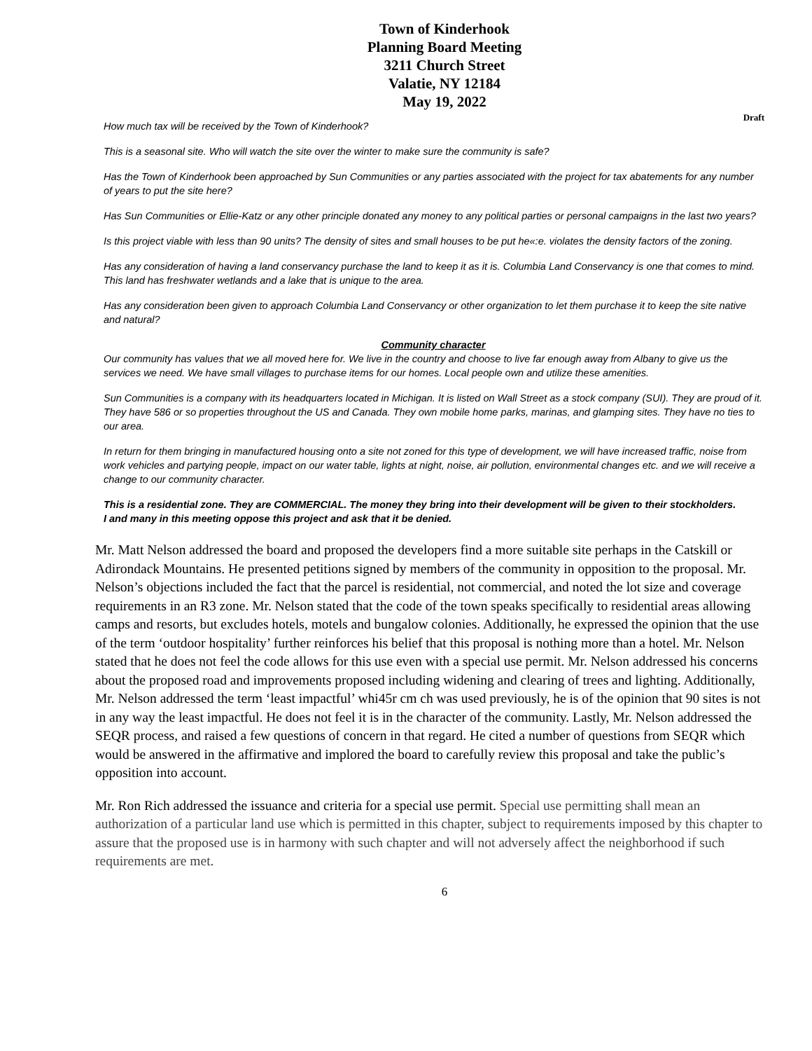Town of Kinderhook
Planning Board Meeting
3211 Church Street
Valatie, NY 12184
May 19, 2022
Draft
How much tax will be received by the Town of Kinderhook?
This is a seasonal site. Who will watch the site over the winter to make sure the community is safe?
Has the Town of Kinderhook been approached by Sun Communities or any parties associated with the project for tax abatements for any number of years to put the site here?
Has Sun Communities or Ellie-Katz or any other principle donated any money to any political parties or personal campaigns in the last two years?
Is this project viable with less than 90 units? The density of sites and small houses to be put he«:e. violates the density factors of the zoning.
Has any consideration of having a land conservancy purchase the land to keep it as it is. Columbia Land Conservancy is one that comes to mind. This land has freshwater wetlands and a lake that is unique to the area.
Has any consideration been given to approach Columbia Land Conservancy or other organization to let them purchase it to keep the site native and natural?
Community character
Our community has values that we all moved here for. We live in the country and choose to live far enough away from Albany to give us the services we need. We have small villages to purchase items for our homes. Local people own and utilize these amenities.
Sun Communities is a company with its headquarters located in Michigan. It is listed on Wall Street as a stock company (SUI). They are proud of it. They have 586 or so properties throughout the US and Canada. They own mobile home parks, marinas, and glamping sites. They have no ties to our area.
In return for them bringing in manufactured housing onto a site not zoned for this type of development, we will have increased traffic, noise from work vehicles and partying people, impact on our water table, lights at night, noise, air pollution, environmental changes etc. and we will receive a change to our community character.
This is a residential zone. They are COMMERCIAL. The money they bring into their development will be given to their stockholders.
I and many in this meeting oppose this project and ask that it be denied.
Mr. Matt Nelson addressed the board and proposed the developers find a more suitable site perhaps in the Catskill or Adirondack Mountains. He presented petitions signed by members of the community in opposition to the proposal. Mr. Nelson’s objections included the fact that the parcel is residential, not commercial, and noted the lot size and coverage requirements in an R3 zone. Mr. Nelson stated that the code of the town speaks specifically to residential areas allowing camps and resorts, but excludes hotels, motels and bungalow colonies. Additionally, he expressed the opinion that the use of the term ‘outdoor hospitality’ further reinforces his belief that this proposal is nothing more than a hotel. Mr. Nelson stated that he does not feel the code allows for this use even with a special use permit. Mr. Nelson addressed his concerns about the proposed road and improvements proposed including widening and clearing of trees and lighting. Additionally, Mr. Nelson addressed the term ‘least impactful’ whi45r cm ch was used previously, he is of the opinion that 90 sites is not in any way the least impactful. He does not feel it is in the character of the community. Lastly, Mr. Nelson addressed the SEQR process, and raised a few questions of concern in that regard. He cited a number of questions from SEQR which would be answered in the affirmative and implored the board to carefully review this proposal and take the public’s opposition into account.
Mr. Ron Rich addressed the issuance and criteria for a special use permit. Special use permitting shall mean an authorization of a particular land use which is permitted in this chapter, subject to requirements imposed by this chapter to assure that the proposed use is in harmony with such chapter and will not adversely affect the neighborhood if such requirements are met.
6